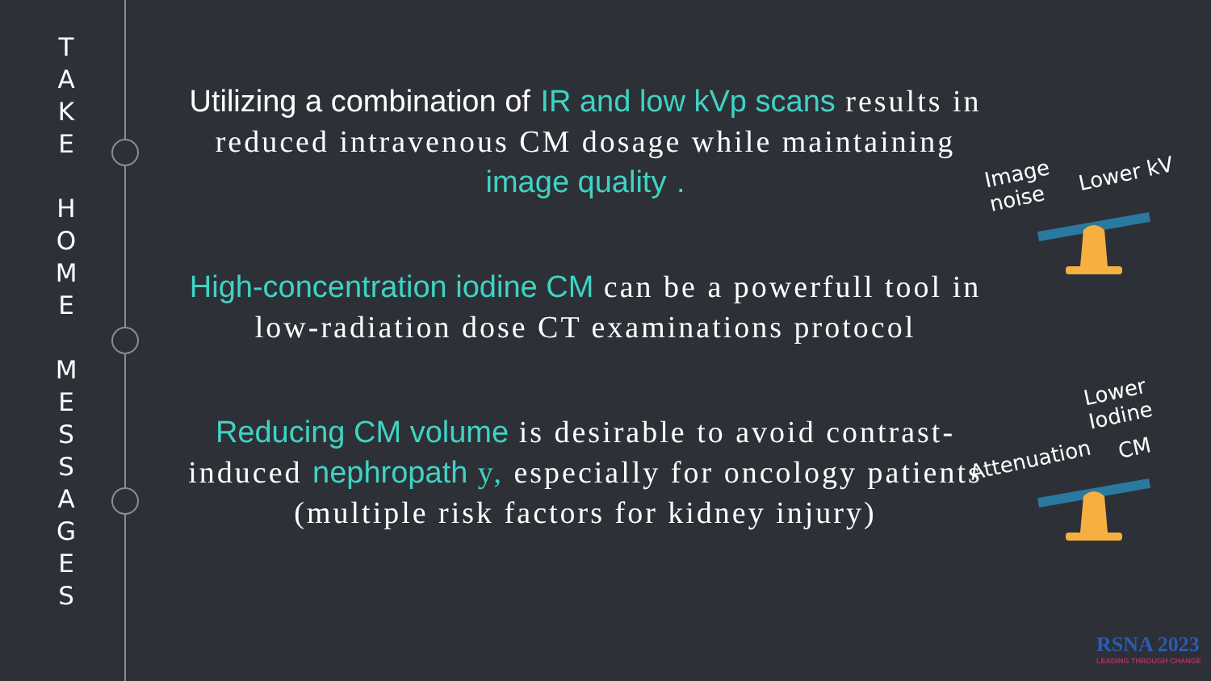T
A
K
E
H
O
M
E
M
E
S
S
A
G
E
S
Utilizing a combination of IR and low kVp scans results in reduced intravenous CM dosage while maintaining image quality .
High-concentration iodine CM can be a powerfull tool in low-radiation dose CT examinations protocol
Reducing CM volume is desirable to avoid contrast-induced nephropath y, especially for oncology patients (multiple risk factors for kidney injury)
Image
noise
Lower kV
Lower
Iodine
Attenuation CM
RSNA 2023
LEADING THROUGH CHANGE